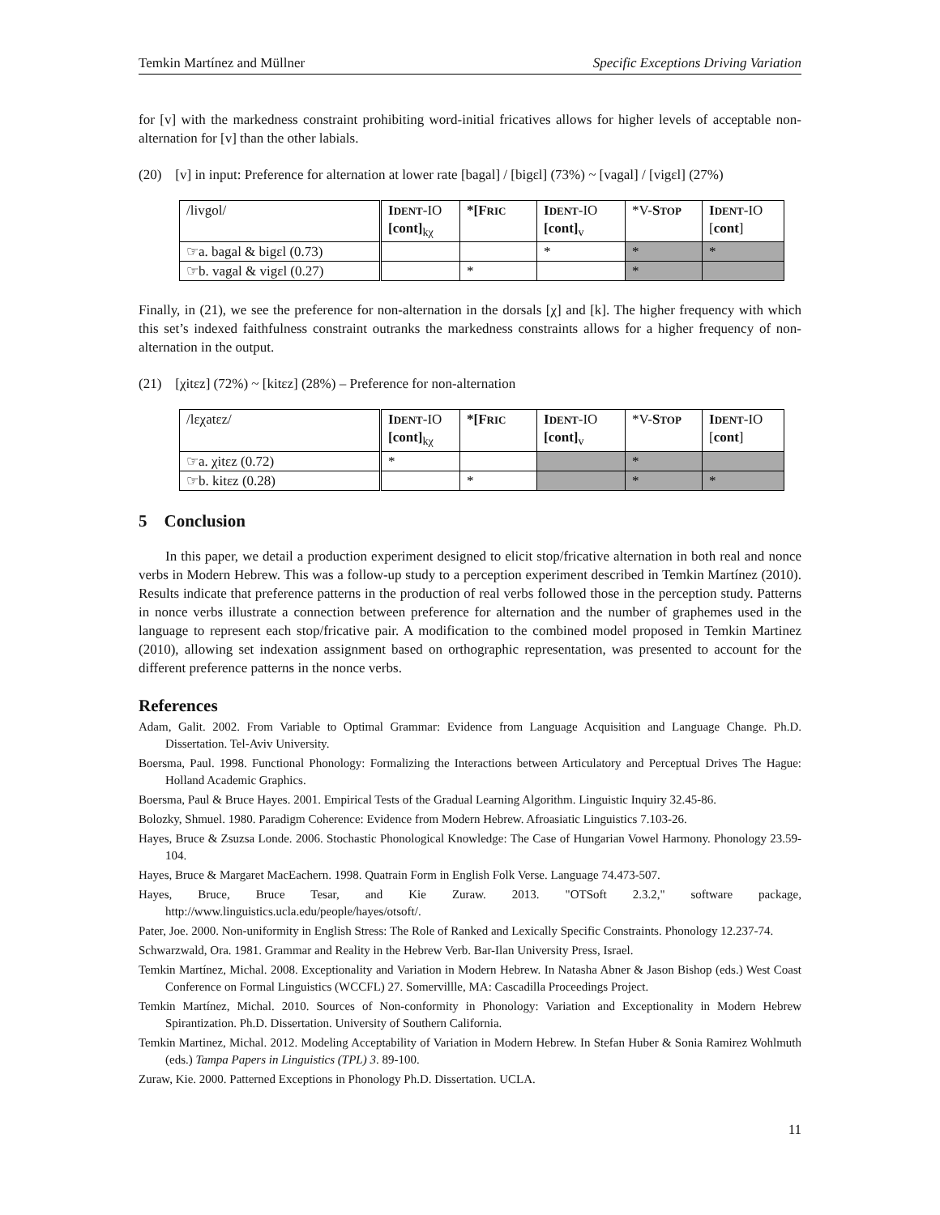Temkin Martínez and Müllner Specific Exceptions Driving Variation
for [v] with the markedness constraint prohibiting word-initial fricatives allows for higher levels of acceptable non-alternation for [v] than the other labials.
(20) [v] in input: Preference for alternation at lower rate [bagal] / [bigɛl] (73%) ~ [vagal] / [vigɛl] (27%)
| /livgol/ | I DENT -IO [cont]<sub>kχ</sub> | *[F RIC | I DENT -IO [cont]<sub>v</sub> | *V- S TOP | I DENT -IO [ cont ] |
| ☞a. bagal & bigɛl (0.73) | | | * | * | * |
| ☞b. vagal & vigɛl (0.27) | | * | | * | |
Finally, in (21), we see the preference for non-alternation in the dorsals [χ] and [k]. The higher frequency with which this set’s indexed faithfulness constraint outranks the markedness constraints allows for a higher frequency of non-alternation in the output.
(21) [χitɛz] (72%) ~ [kitɛz] (28%) – Preference for non-alternation
| /lɛχatɛz/ | I DENT -IO [cont]<sub>kχ</sub> | *[F RIC | I DENT -IO [cont]<sub>v</sub> | *V- S TOP | I DENT -IO [ cont ] |
| ☞a. χitɛz (0.72) | * | | | * | |
| ☞b. kitɛz (0.28) | | * | | * | * |
5 Conclusion
In this paper, we detail a production experiment designed to elicit stop/fricative alternation in both real and nonce verbs in Modern Hebrew. This was a follow-up study to a perception experiment described in Temkin Martínez (2010). Results indicate that preference patterns in the production of real verbs followed those in the perception study. Patterns in nonce verbs illustrate a connection between preference for alternation and the number of graphemes used in the language to represent each stop/fricative pair. A modification to the combined model proposed in Temkin Martinez (2010), allowing set indexation assignment based on orthographic representation, was presented to account for the different preference patterns in the nonce verbs.
References
Adam, Galit. 2002. From Variable to Optimal Grammar: Evidence from Language Acquisition and Language Change. Ph.D. Dissertation. Tel-Aviv University.
Boersma, Paul. 1998. Functional Phonology: Formalizing the Interactions between Articulatory and Perceptual Drives The Hague: Holland Academic Graphics.
Boersma, Paul & Bruce Hayes. 2001. Empirical Tests of the Gradual Learning Algorithm. Linguistic Inquiry 32.45-86.
Bolozky, Shmuel. 1980. Paradigm Coherence: Evidence from Modern Hebrew. Afroasiatic Linguistics 7.103-26.
Hayes, Bruce & Zsuzsa Londe. 2006. Stochastic Phonological Knowledge: The Case of Hungarian Vowel Harmony. Phonology 23.59-104.
Hayes, Bruce & Margaret MacEachern. 1998. Quatrain Form in English Folk Verse. Language 74.473-507.
Hayes, Bruce, Bruce Tesar, and Kie Zuraw. 2013. "OTSoft 2.3.2," software package, http://www.linguistics.ucla.edu/people/hayes/otsoft/.
Pater, Joe. 2000. Non-uniformity in English Stress: The Role of Ranked and Lexically Specific Constraints. Phonology 12.237-74.
Schwarzwald, Ora. 1981. Grammar and Reality in the Hebrew Verb. Bar-Ilan University Press, Israel.
Temkin Martínez, Michal. 2008. Exceptionality and Variation in Modern Hebrew. In Natasha Abner & Jason Bishop (eds.) West Coast Conference on Formal Linguistics (WCCFL) 27. Somervillle, MA: Cascadilla Proceedings Project.
Temkin Martínez, Michal. 2010. Sources of Non-conformity in Phonology: Variation and Exceptionality in Modern Hebrew Spirantization. Ph.D. Dissertation. University of Southern California.
Temkin Martinez, Michal. 2012. Modeling Acceptability of Variation in Modern Hebrew. In Stefan Huber & Sonia Ramirez Wohlmuth (eds.) Tampa Papers in Linguistics (TPL) 3. 89-100.
Zuraw, Kie. 2000. Patterned Exceptions in Phonology Ph.D. Dissertation. UCLA.
11